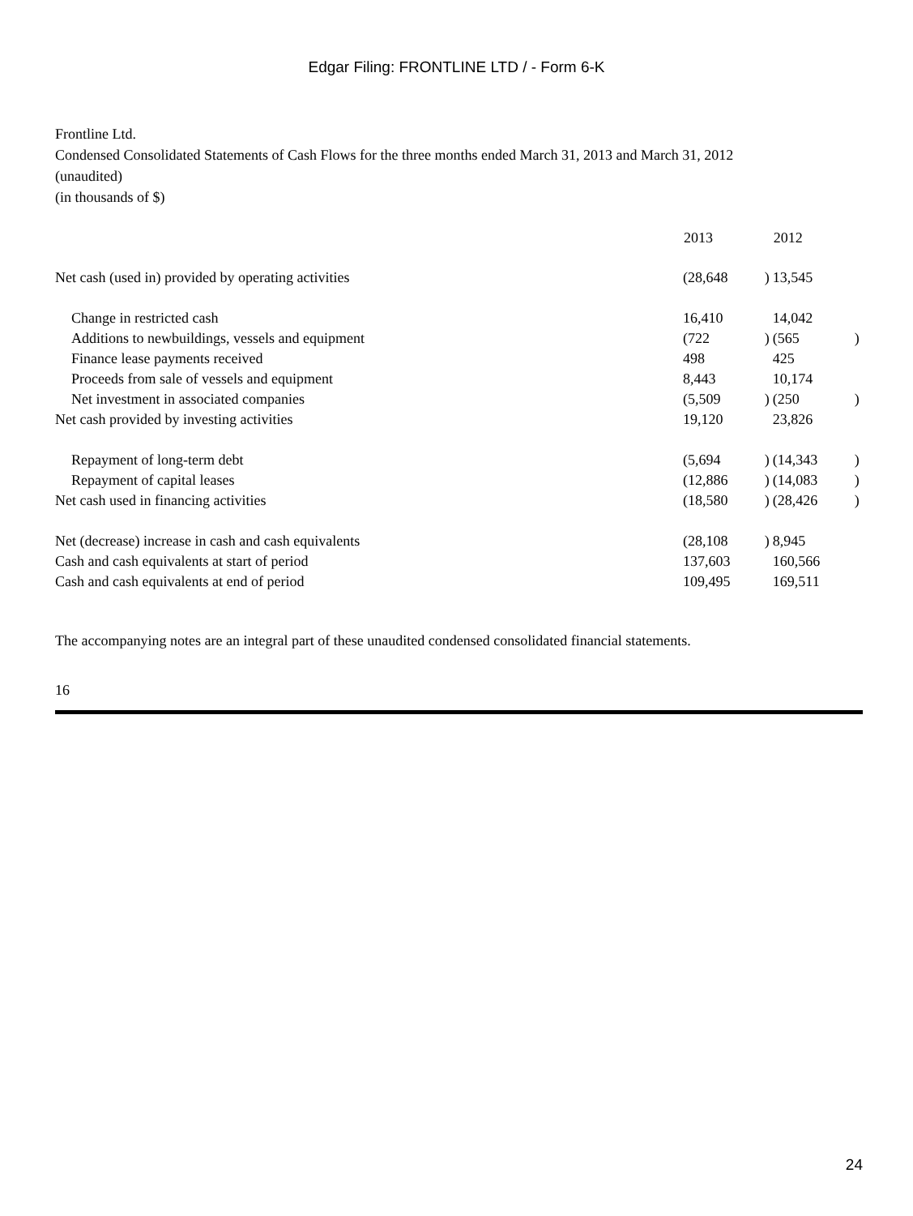Edgar Filing: FRONTLINE LTD / - Form 6-K
Frontline Ltd.
Condensed Consolidated Statements of Cash Flows for the three months ended March 31, 2013 and March 31, 2012
(unaudited)
(in thousands of $)
| | 2013 | | 2012 | |
| Net cash (used in) provided by operating activities | (28,648 | ) | 13,545 | |
| Change in restricted cash | 16,410 | | 14,042 | |
| Additions to newbuildings, vessels and equipment | (722 | ) | (565 | ) |
| Finance lease payments received | 498 | | 425 | |
| Proceeds from sale of vessels and equipment | 8,443 | | 10,174 | |
| Net investment in associated companies | (5,509 | ) | (250 | ) |
| Net cash provided by investing activities | 19,120 | | 23,826 | |
| Repayment of long-term debt | (5,694 | ) | (14,343 | ) |
| Repayment of capital leases | (12,886 | ) | (14,083 | ) |
| Net cash used in financing activities | (18,580 | ) | (28,426 | ) |
| Net (decrease) increase in cash and cash equivalents | (28,108 | ) | 8,945 | |
| Cash and cash equivalents at start of period | 137,603 | | 160,566 | |
| Cash and cash equivalents at end of period | 109,495 | | 169,511 | |
The accompanying notes are an integral part of these unaudited condensed consolidated financial statements.
16
24